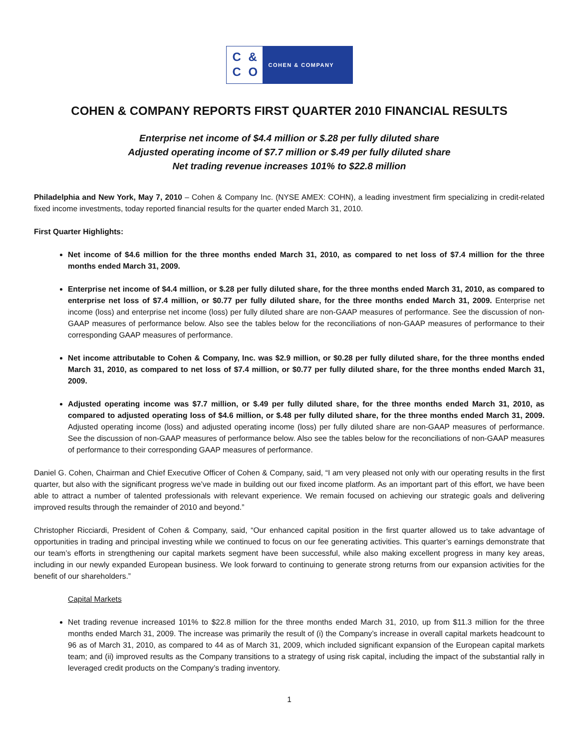C &
C O
COHEN & COMPANY
COHEN & COMPANY REPORTS FIRST QUARTER 2010 FINANCIAL RESULTS
Enterprise net income of $4.4 million or $.28 per fully diluted share
Adjusted operating income of $7.7 million or $.49 per fully diluted share
Net trading revenue increases 101% to $22.8 million
Philadelphia and New York, May 7, 2010 – Cohen & Company Inc. (NYSE AMEX: COHN), a leading investment firm specializing in credit-related fixed income investments, today reported financial results for the quarter ended March 31, 2010.
First Quarter Highlights:
Net income of $4.6 million for the three months ended March 31, 2010, as compared to net loss of $7.4 million for the three months ended March 31, 2009.
Enterprise net income of $4.4 million, or $.28 per fully diluted share, for the three months ended March 31, 2010, as compared to enterprise net loss of $7.4 million, or $0.77 per fully diluted share, for the three months ended March 31, 2009. Enterprise net income (loss) and enterprise net income (loss) per fully diluted share are non-GAAP measures of performance. See the discussion of non-GAAP measures of performance below. Also see the tables below for the reconciliations of non-GAAP measures of performance to their corresponding GAAP measures of performance.
Net income attributable to Cohen & Company, Inc. was $2.9 million, or $0.28 per fully diluted share, for the three months ended March 31, 2010, as compared to net loss of $7.4 million, or $0.77 per fully diluted share, for the three months ended March 31, 2009.
Adjusted operating income was $7.7 million, or $.49 per fully diluted share, for the three months ended March 31, 2010, as compared to adjusted operating loss of $4.6 million, or $.48 per fully diluted share, for the three months ended March 31, 2009. Adjusted operating income (loss) and adjusted operating income (loss) per fully diluted share are non-GAAP measures of performance. See the discussion of non-GAAP measures of performance below. Also see the tables below for the reconciliations of non-GAAP measures of performance to their corresponding GAAP measures of performance.
Daniel G. Cohen, Chairman and Chief Executive Officer of Cohen & Company, said, “I am very pleased not only with our operating results in the first quarter, but also with the significant progress we’ve made in building out our fixed income platform. As an important part of this effort, we have been able to attract a number of talented professionals with relevant experience. We remain focused on achieving our strategic goals and delivering improved results through the remainder of 2010 and beyond.”
Christopher Ricciardi, President of Cohen & Company, said, “Our enhanced capital position in the first quarter allowed us to take advantage of opportunities in trading and principal investing while we continued to focus on our fee generating activities. This quarter’s earnings demonstrate that our team’s efforts in strengthening our capital markets segment have been successful, while also making excellent progress in many key areas, including in our newly expanded European business. We look forward to continuing to generate strong returns from our expansion activities for the benefit of our shareholders.”
Capital Markets
Net trading revenue increased 101% to $22.8 million for the three months ended March 31, 2010, up from $11.3 million for the three months ended March 31, 2009. The increase was primarily the result of (i) the Company’s increase in overall capital markets headcount to 96 as of March 31, 2010, as compared to 44 as of March 31, 2009, which included significant expansion of the European capital markets team; and (ii) improved results as the Company transitions to a strategy of using risk capital, including the impact of the substantial rally in leveraged credit products on the Company’s trading inventory.
1